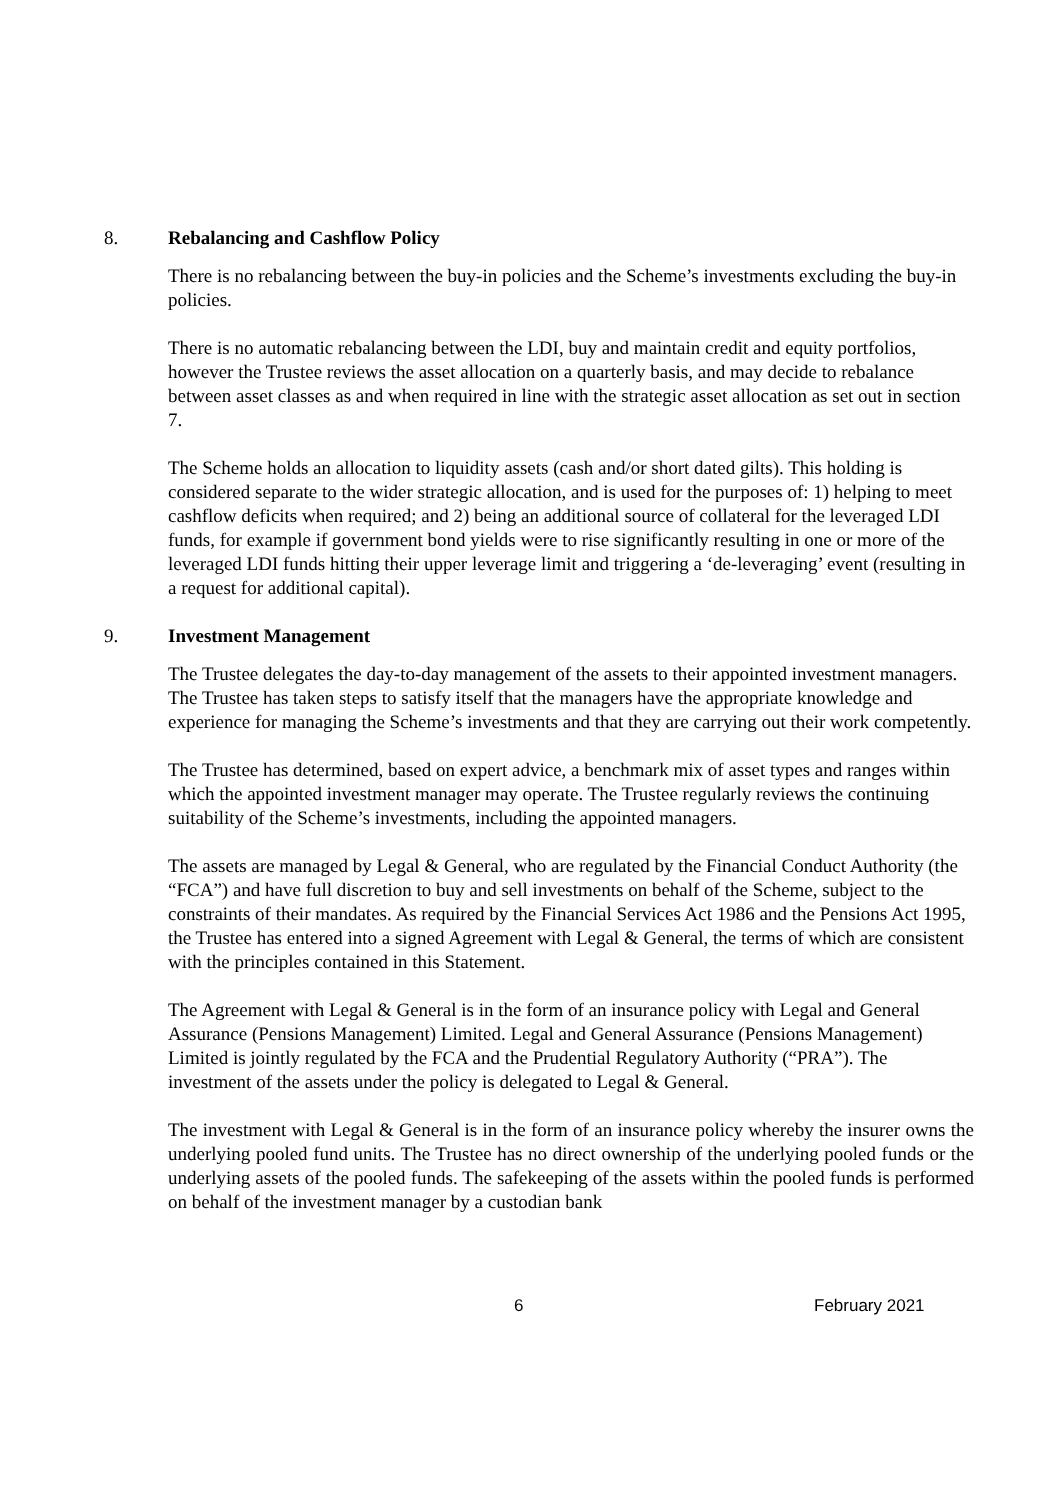8. Rebalancing and Cashflow Policy
There is no rebalancing between the buy-in policies and the Scheme’s investments excluding the buy-in policies.
There is no automatic rebalancing between the LDI, buy and maintain credit and equity portfolios, however the Trustee reviews the asset allocation on a quarterly basis, and may decide to rebalance between asset classes as and when required in line with the strategic asset allocation as set out in section 7.
The Scheme holds an allocation to liquidity assets (cash and/or short dated gilts). This holding is considered separate to the wider strategic allocation, and is used for the purposes of: 1) helping to meet cashflow deficits when required; and 2) being an additional source of collateral for the leveraged LDI funds, for example if government bond yields were to rise significantly resulting in one or more of the leveraged LDI funds hitting their upper leverage limit and triggering a ‘de-leveraging’ event (resulting in a request for additional capital).
9. Investment Management
The Trustee delegates the day-to-day management of the assets to their appointed investment managers. The Trustee has taken steps to satisfy itself that the managers have the appropriate knowledge and experience for managing the Scheme’s investments and that they are carrying out their work competently.
The Trustee has determined, based on expert advice, a benchmark mix of asset types and ranges within which the appointed investment manager may operate. The Trustee regularly reviews the continuing suitability of the Scheme’s investments, including the appointed managers.
The assets are managed by Legal & General, who are regulated by the Financial Conduct Authority (the “FCA”) and have full discretion to buy and sell investments on behalf of the Scheme, subject to the constraints of their mandates. As required by the Financial Services Act 1986 and the Pensions Act 1995, the Trustee has entered into a signed Agreement with Legal & General, the terms of which are consistent with the principles contained in this Statement.
The Agreement with Legal & General is in the form of an insurance policy with Legal and General Assurance (Pensions Management) Limited. Legal and General Assurance (Pensions Management) Limited is jointly regulated by the FCA and the Prudential Regulatory Authority (“PRA”). The investment of the assets under the policy is delegated to Legal & General.
The investment with Legal & General is in the form of an insurance policy whereby the insurer owns the underlying pooled fund units. The Trustee has no direct ownership of the underlying pooled funds or the underlying assets of the pooled funds. The safekeeping of the assets within the pooled funds is performed on behalf of the investment manager by a custodian bank
6 February 2021